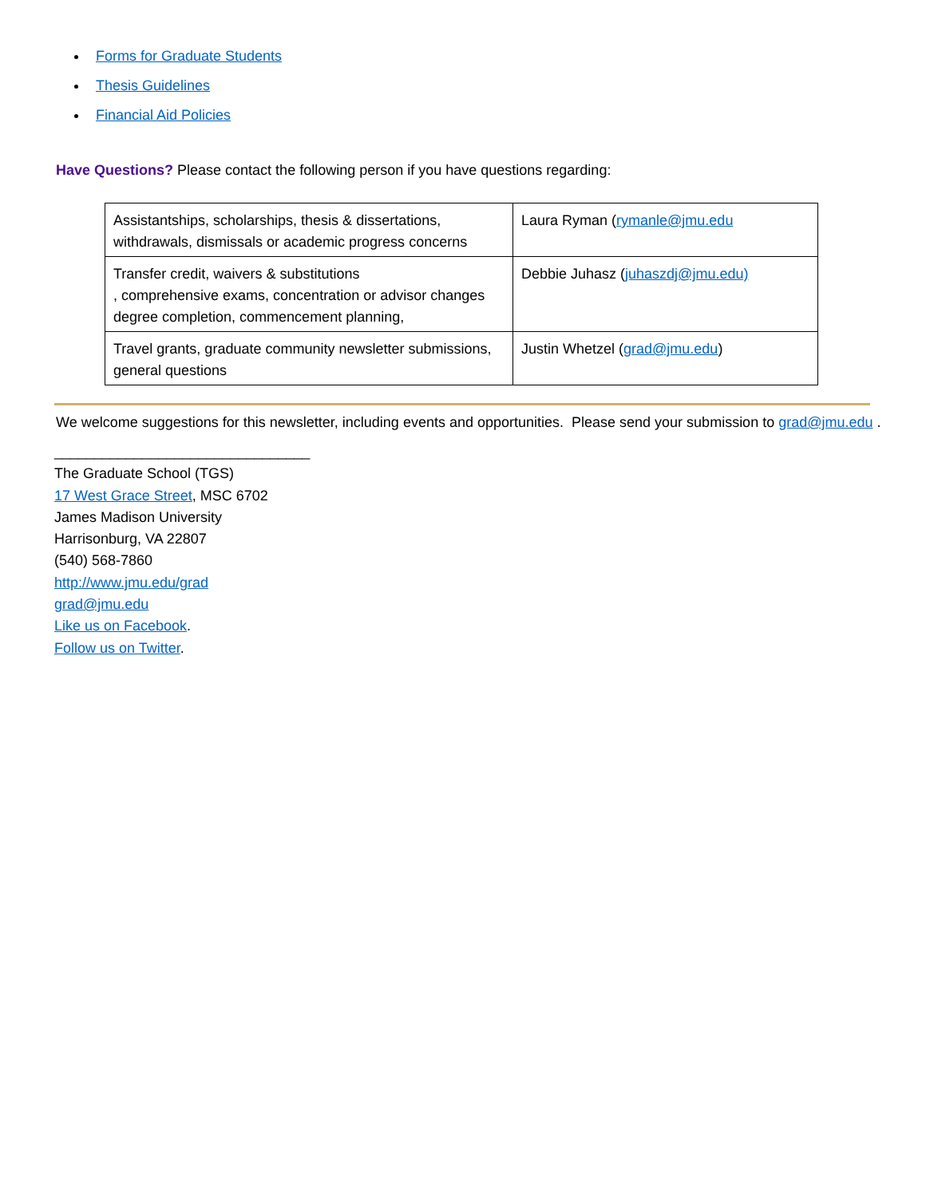Forms for Graduate Students
Thesis Guidelines
Financial Aid Policies
Have Questions? Please contact the following person if you have questions regarding:
| Assistantships, scholarships, thesis & dissertations, withdrawals, dismissals or academic progress concerns | Laura Ryman ( rymanle@jmu.edu |
| Transfer credit, waivers & substitutions , comprehensive exams, concentration or advisor changes degree completion, commencement planning, | Debbie Juhasz ( juhaszdj@jmu.edu) |
| Travel grants, graduate community newsletter submissions, general questions | Justin Whetzel ( grad@jmu.edu ) |
We welcome suggestions for this newsletter, including events and opportunities. Please send your submission to grad@jmu.edu .
________________________________
The Graduate School (TGS)
17 West Grace Street, MSC 6702
James Madison University
Harrisonburg, VA 22807
(540) 568-7860
http://www.jmu.edu/grad
grad@jmu.edu
Like us on Facebook.
Follow us on Twitter.